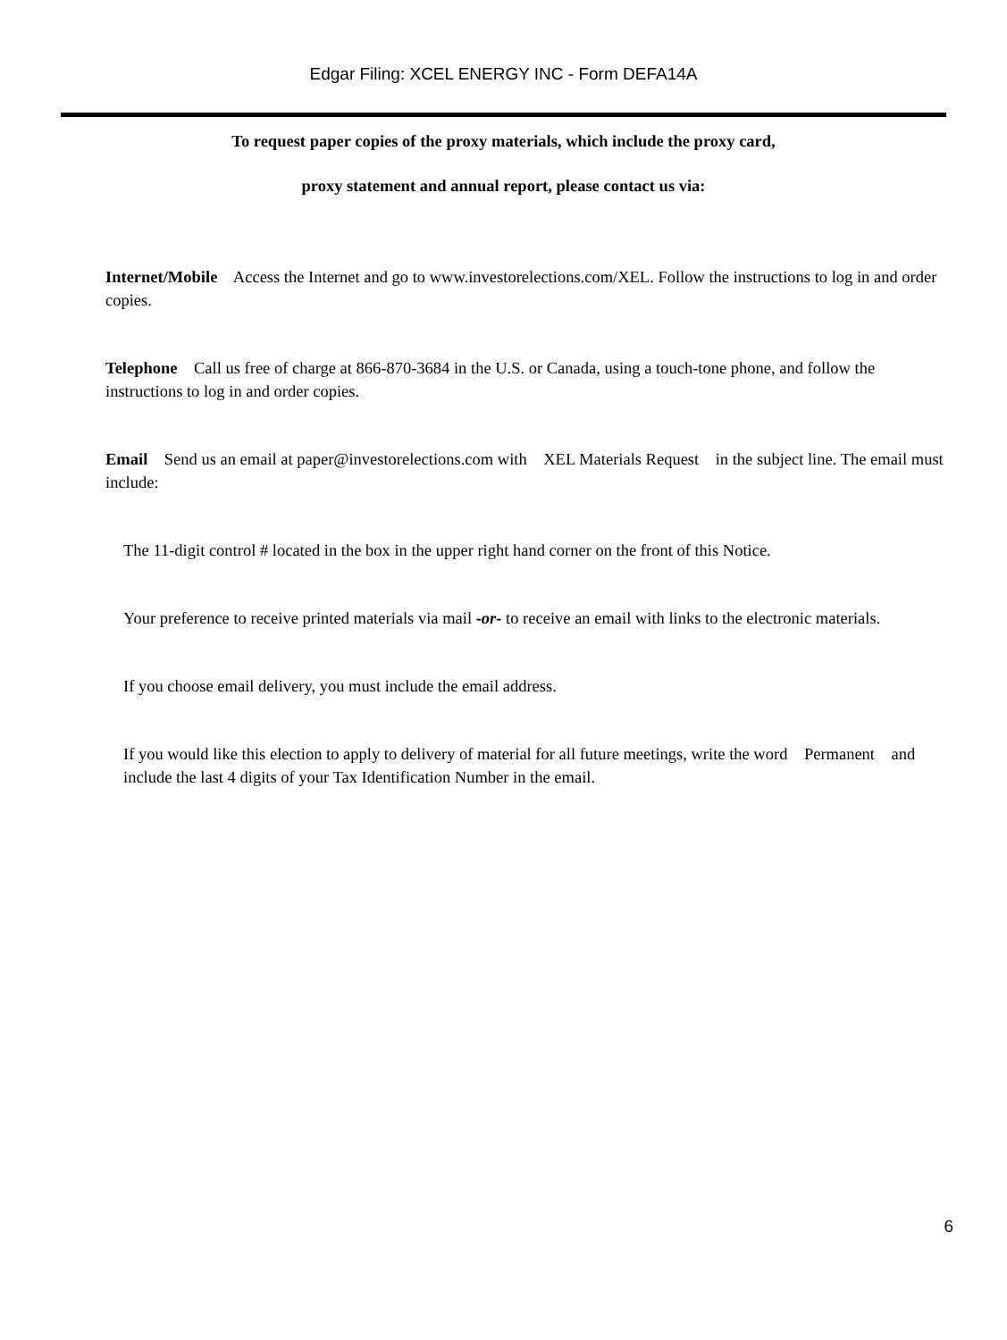Edgar Filing: XCEL ENERGY INC - Form DEFA14A
To request paper copies of the proxy materials, which include the proxy card,
proxy statement and annual report, please contact us via:
Internet/Mobile Access the Internet and go to www.investorelections.com/XEL. Follow the instructions to log in and order copies.
Telephone Call us free of charge at 866-870-3684 in the U.S. or Canada, using a touch-tone phone, and follow the instructions to log in and order copies.
Email Send us an email at paper@investorelections.com with XEL Materials Request in the subject line. The email must include:
The 11-digit control # located in the box in the upper right hand corner on the front of this Notice.
Your preference to receive printed materials via mail -or- to receive an email with links to the electronic materials.
If you choose email delivery, you must include the email address.
If you would like this election to apply to delivery of material for all future meetings, write the word Permanent and include the last 4 digits of your Tax Identification Number in the email.
6